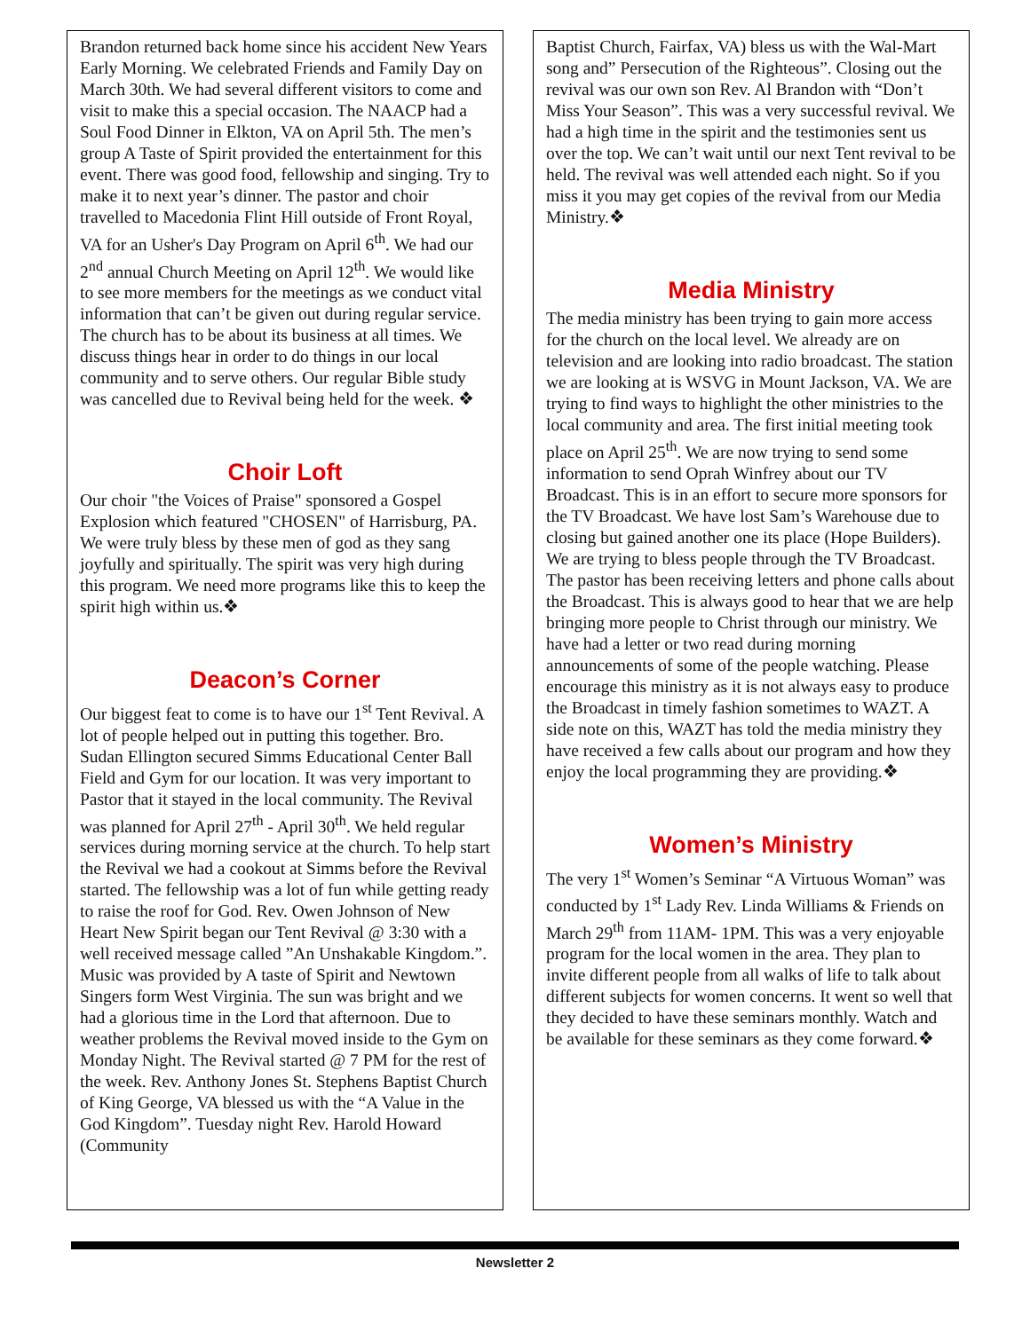Brandon returned back home since his accident New Years Early Morning. We celebrated Friends and Family Day on March 30th. We had several different visitors to come and visit to make this a special occasion. The NAACP had a Soul Food Dinner in Elkton, VA on April 5th. The men’s group A Taste of Spirit provided the entertainment for this event. There was good food, fellowship and singing. Try to make it to next year’s dinner. The pastor and choir travelled to Macedonia Flint Hill outside of Front Royal, VA for an Usher's Day Program on April 6<sup>th</sup>. We had our 2<sup>nd</sup> annual Church Meeting on April 12<sup>th</sup>. We would like to see more members for the meetings as we conduct vital information that can’t be given out during regular service. The church has to be about its business at all times. We discuss things hear in order to do things in our local community and to serve others. Our regular Bible study was cancelled due to Revival being held for the week. ❖
Choir Loft
Our choir "the Voices of Praise" sponsored a Gospel Explosion which featured "CHOSEN" of Harrisburg, PA. We were truly bless by these men of god as they sang joyfully and spiritually. The spirit was very high during this program. We need more programs like this to keep the spirit high within us.❖
Deacon’s Corner
Our biggest feat to come is to have our 1<sup>st</sup> Tent Revival. A lot of people helped out in putting this together. Bro. Sudan Ellington secured Simms Educational Center Ball Field and Gym for our location. It was very important to Pastor that it stayed in the local community. The Revival was planned for April 27<sup>th</sup> - April 30<sup>th</sup>. We held regular services during morning service at the church. To help start the Revival we had a cookout at Simms before the Revival started. The fellowship was a lot of fun while getting ready to raise the roof for God. Rev. Owen Johnson of New Heart New Spirit began our Tent Revival @ 3:30 with a well received message called ”An Unshakable Kingdom.”. Music was provided by A taste of Spirit and Newtown Singers form West Virginia. The sun was bright and we had a glorious time in the Lord that afternoon. Due to weather problems the Revival moved inside to the Gym on Monday Night. The Revival started @ 7 PM for the rest of the week. Rev. Anthony Jones St. Stephens Baptist Church of King George, VA blessed us with the “A Value in the God Kingdom”. Tuesday night Rev. Harold Howard (Community
Baptist Church, Fairfax, VA) bless us with the Wal-Mart song and” Persecution of the Righteous”. Closing out the revival was our own son Rev. Al Brandon with “Don’t Miss Your Season”. This was a very successful revival. We had a high time in the spirit and the testimonies sent us over the top. We can’t wait until our next Tent revival to be held. The revival was well attended each night. So if you miss it you may get copies of the revival from our Media Ministry.❖
Media Ministry
The media ministry has been trying to gain more access for the church on the local level. We already are on television and are looking into radio broadcast. The station we are looking at is WSVG in Mount Jackson, VA. We are trying to find ways to highlight the other ministries to the local community and area. The first initial meeting took place on April 25<sup>th</sup>. We are now trying to send some information to send Oprah Winfrey about our TV Broadcast. This is in an effort to secure more sponsors for the TV Broadcast. We have lost Sam’s Warehouse due to closing but gained another one its place (Hope Builders). We are trying to bless people through the TV Broadcast. The pastor has been receiving letters and phone calls about the Broadcast. This is always good to hear that we are help bringing more people to Christ through our ministry. We have had a letter or two read during morning announcements of some of the people watching. Please encourage this ministry as it is not always easy to produce the Broadcast in timely fashion sometimes to WAZT. A side note on this, WAZT has told the media ministry they have received a few calls about our program and how they enjoy the local programming they are providing.❖
Women’s Ministry
The very 1<sup>st</sup> Women’s Seminar “A Virtuous Woman” was conducted by 1<sup>st</sup> Lady Rev. Linda Williams & Friends on March 29<sup>th</sup> from 11AM- 1PM. This was a very enjoyable program for the local women in the area. They plan to invite different people from all walks of life to talk about different subjects for women concerns. It went so well that they decided to have these seminars monthly. Watch and be available for these seminars as they come forward.❖
Newsletter 2